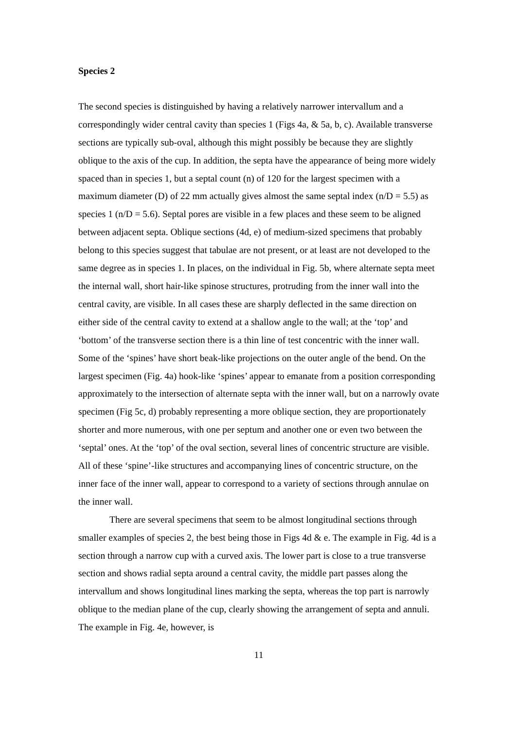Species 2
The second species is distinguished by having a relatively narrower intervallum and a correspondingly wider central cavity than species 1 (Figs 4a, & 5a, b, c). Available transverse sections are typically sub-oval, although this might possibly be because they are slightly oblique to the axis of the cup. In addition, the septa have the appearance of being more widely spaced than in species 1, but a septal count (n) of 120 for the largest specimen with a maximum diameter (D) of 22 mm actually gives almost the same septal index (n/D = 5.5) as species 1 (n/D = 5.6). Septal pores are visible in a few places and these seem to be aligned between adjacent septa. Oblique sections (4d, e) of medium-sized specimens that probably belong to this species suggest that tabulae are not present, or at least are not developed to the same degree as in species 1. In places, on the individual in Fig. 5b, where alternate septa meet the internal wall, short hair-like spinose structures, protruding from the inner wall into the central cavity, are visible. In all cases these are sharply deflected in the same direction on either side of the central cavity to extend at a shallow angle to the wall; at the ‘top’ and ‘bottom’ of the transverse section there is a thin line of test concentric with the inner wall. Some of the ‘spines’ have short beak-like projections on the outer angle of the bend. On the largest specimen (Fig. 4a) hook-like ‘spines’ appear to emanate from a position corresponding approximately to the intersection of alternate septa with the inner wall, but on a narrowly ovate specimen (Fig 5c, d) probably representing a more oblique section, they are proportionately shorter and more numerous, with one per septum and another one or even two between the ‘septal’ ones. At the ‘top’ of the oval section, several lines of concentric structure are visible. All of these ‘spine’-like structures and accompanying lines of concentric structure, on the inner face of the inner wall, appear to correspond to a variety of sections through annulae on the inner wall.
There are several specimens that seem to be almost longitudinal sections through smaller examples of species 2, the best being those in Figs 4d & e. The example in Fig. 4d is a section through a narrow cup with a curved axis. The lower part is close to a true transverse section and shows radial septa around a central cavity, the middle part passes along the intervallum and shows longitudinal lines marking the septa, whereas the top part is narrowly oblique to the median plane of the cup, clearly showing the arrangement of septa and annuli. The example in Fig. 4e, however, is
11